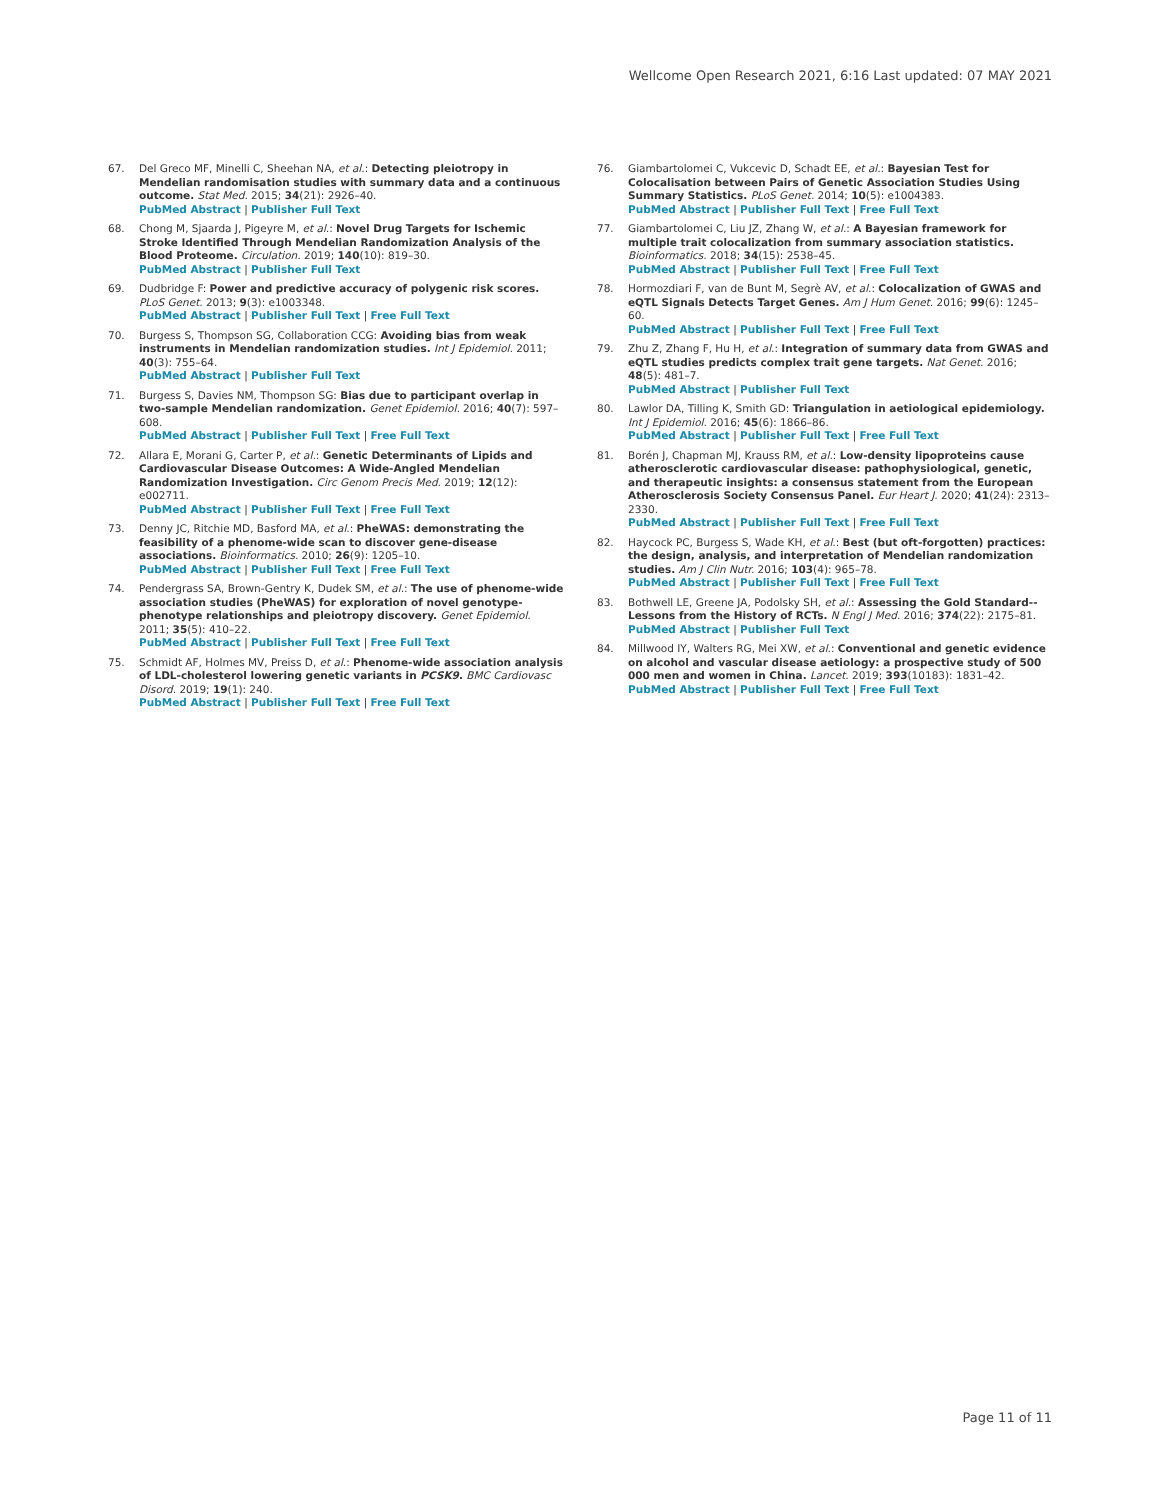Wellcome Open Research 2021, 6:16 Last updated: 07 MAY 2021
67. Del Greco MF, Minelli C, Sheehan NA, et al.: Detecting pleiotropy in Mendelian randomisation studies with summary data and a continuous outcome. Stat Med. 2015; 34(21): 2926–40.
PubMed Abstract | Publisher Full Text
68. Chong M, Sjaarda J, Pigeyre M, et al.: Novel Drug Targets for Ischemic Stroke Identified Through Mendelian Randomization Analysis of the Blood Proteome. Circulation. 2019; 140(10): 819–30.
PubMed Abstract | Publisher Full Text
69. Dudbridge F: Power and predictive accuracy of polygenic risk scores. PLoS Genet. 2013; 9(3): e1003348.
PubMed Abstract | Publisher Full Text | Free Full Text
70. Burgess S, Thompson SG, Collaboration CCG: Avoiding bias from weak instruments in Mendelian randomization studies. Int J Epidemiol. 2011; 40(3): 755–64.
PubMed Abstract | Publisher Full Text
71. Burgess S, Davies NM, Thompson SG: Bias due to participant overlap in two-sample Mendelian randomization. Genet Epidemiol. 2016; 40(7): 597–608.
PubMed Abstract | Publisher Full Text | Free Full Text
72. Allara E, Morani G, Carter P, et al.: Genetic Determinants of Lipids and Cardiovascular Disease Outcomes: A Wide-Angled Mendelian Randomization Investigation. Circ Genom Precis Med. 2019; 12(12): e002711.
PubMed Abstract | Publisher Full Text | Free Full Text
73. Denny JC, Ritchie MD, Basford MA, et al.: PheWAS: demonstrating the feasibility of a phenome-wide scan to discover gene-disease associations. Bioinformatics. 2010; 26(9): 1205–10.
PubMed Abstract | Publisher Full Text | Free Full Text
74. Pendergrass SA, Brown-Gentry K, Dudek SM, et al.: The use of phenome-wide association studies (PheWAS) for exploration of novel genotype-phenotype relationships and pleiotropy discovery. Genet Epidemiol. 2011; 35(5): 410–22.
PubMed Abstract | Publisher Full Text | Free Full Text
75. Schmidt AF, Holmes MV, Preiss D, et al.: Phenome-wide association analysis of LDL-cholesterol lowering genetic variants in PCSK9. BMC Cardiovasc Disord. 2019; 19(1): 240.
PubMed Abstract | Publisher Full Text | Free Full Text
76. Giambartolomei C, Vukcevic D, Schadt EE, et al.: Bayesian Test for Colocalisation between Pairs of Genetic Association Studies Using Summary Statistics. PLoS Genet. 2014; 10(5): e1004383.
PubMed Abstract | Publisher Full Text | Free Full Text
77. Giambartolomei C, Liu JZ, Zhang W, et al.: A Bayesian framework for multiple trait colocalization from summary association statistics. Bioinformatics. 2018; 34(15): 2538–45.
PubMed Abstract | Publisher Full Text | Free Full Text
78. Hormozdiari F, van de Bunt M, Segrè AV, et al.: Colocalization of GWAS and eQTL Signals Detects Target Genes. Am J Hum Genet. 2016; 99(6): 1245–60.
PubMed Abstract | Publisher Full Text | Free Full Text
79. Zhu Z, Zhang F, Hu H, et al.: Integration of summary data from GWAS and eQTL studies predicts complex trait gene targets. Nat Genet. 2016; 48(5): 481–7.
PubMed Abstract | Publisher Full Text
80. Lawlor DA, Tilling K, Smith GD: Triangulation in aetiological epidemiology. Int J Epidemiol. 2016; 45(6): 1866–86.
PubMed Abstract | Publisher Full Text | Free Full Text
81. Borén J, Chapman MJ, Krauss RM, et al.: Low-density lipoproteins cause atherosclerotic cardiovascular disease: pathophysiological, genetic, and therapeutic insights: a consensus statement from the European Atherosclerosis Society Consensus Panel. Eur Heart J. 2020; 41(24): 2313–2330.
PubMed Abstract | Publisher Full Text | Free Full Text
82. Haycock PC, Burgess S, Wade KH, et al.: Best (but oft-forgotten) practices: the design, analysis, and interpretation of Mendelian randomization studies. Am J Clin Nutr. 2016; 103(4): 965–78.
PubMed Abstract | Publisher Full Text | Free Full Text
83. Bothwell LE, Greene JA, Podolsky SH, et al.: Assessing the Gold Standard--Lessons from the History of RCTs. N Engl J Med. 2016; 374(22): 2175–81.
PubMed Abstract | Publisher Full Text
84. Millwood IY, Walters RG, Mei XW, et al.: Conventional and genetic evidence on alcohol and vascular disease aetiology: a prospective study of 500 000 men and women in China. Lancet. 2019; 393(10183): 1831–42.
PubMed Abstract | Publisher Full Text | Free Full Text
Page 11 of 11